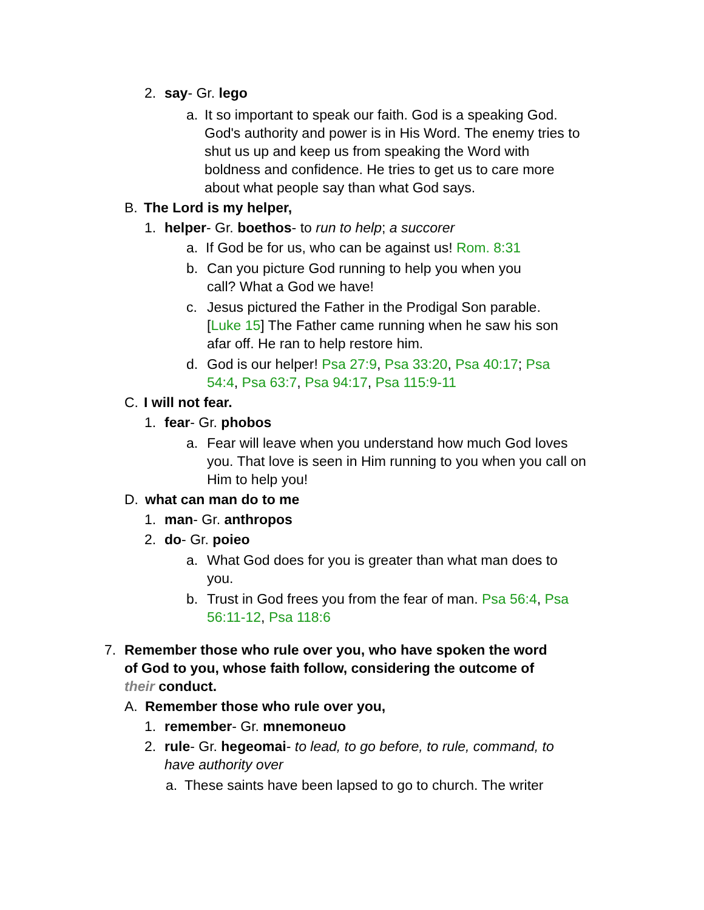2. say- Gr. lego
a. It so important to speak our faith. God is a speaking God. God's authority and power is in His Word. The enemy tries to shut us up and keep us from speaking the Word with boldness and confidence. He tries to get us to care more about what people say than what God says.
B. The Lord is my helper,
1. helper- Gr. boethos- to run to help; a succorer
a. If God be for us, who can be against us! Rom. 8:31
b. Can you picture God running to help you when you call? What a God we have!
c. Jesus pictured the Father in the Prodigal Son parable. [Luke 15] The Father came running when he saw his son afar off. He ran to help restore him.
d. God is our helper! Psa 27:9, Psa 33:20, Psa 40:17; Psa 54:4, Psa 63:7, Psa 94:17, Psa 115:9-11
C. I will not fear.
1. fear- Gr. phobos
a. Fear will leave when you understand how much God loves you. That love is seen in Him running to you when you call on Him to help you!
D. what can man do to me
1. man- Gr. anthropos
2. do- Gr. poieo
a. What God does for you is greater than what man does to you.
b. Trust in God frees you from the fear of man. Psa 56:4, Psa 56:11-12, Psa 118:6
7. Remember those who rule over you, who have spoken the word of God to you, whose faith follow, considering the outcome of their conduct.
A. Remember those who rule over you,
1. remember- Gr. mnemoneuo
2. rule- Gr. hegeomai- to lead, to go before, to rule, command, to have authority over
a. These saints have been lapsed to go to church. The writer